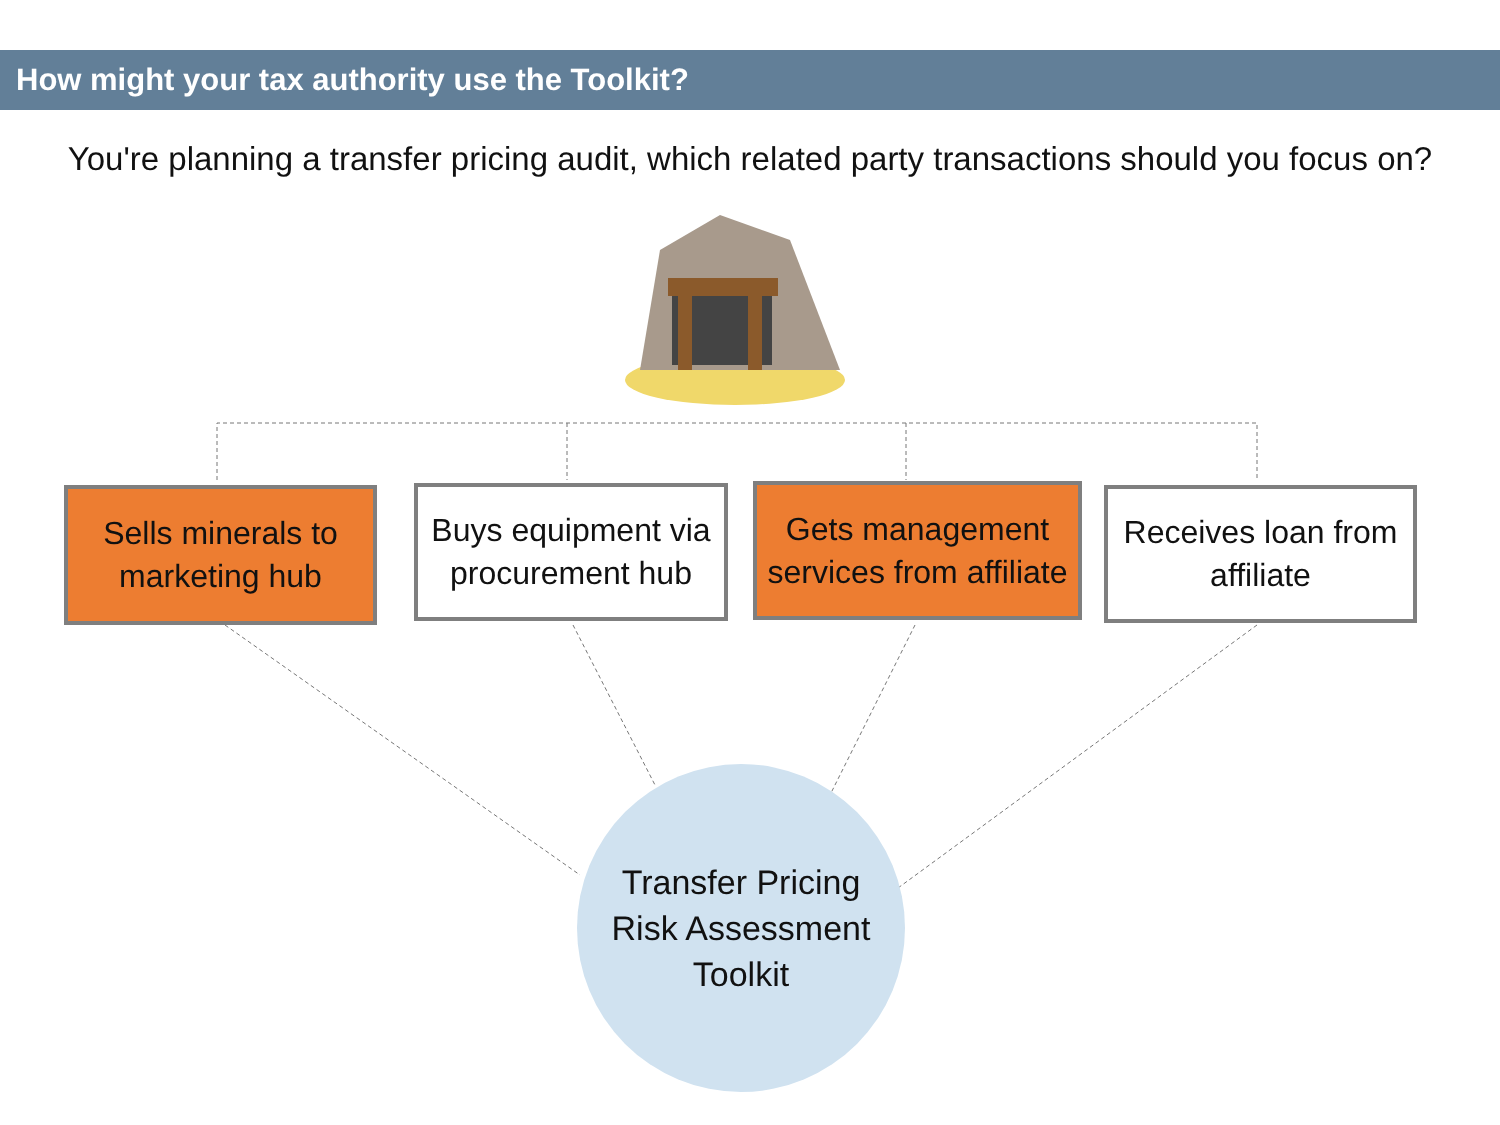How might your tax authority use the Toolkit?
You're planning a transfer pricing audit, which related party transactions should you focus on?
Sells minerals to
marketing hub
Buys equipment via
procurement hub
Gets management
services from affiliate
Receives loan from
affiliate
Transfer Pricing
Risk Assessment
Toolkit